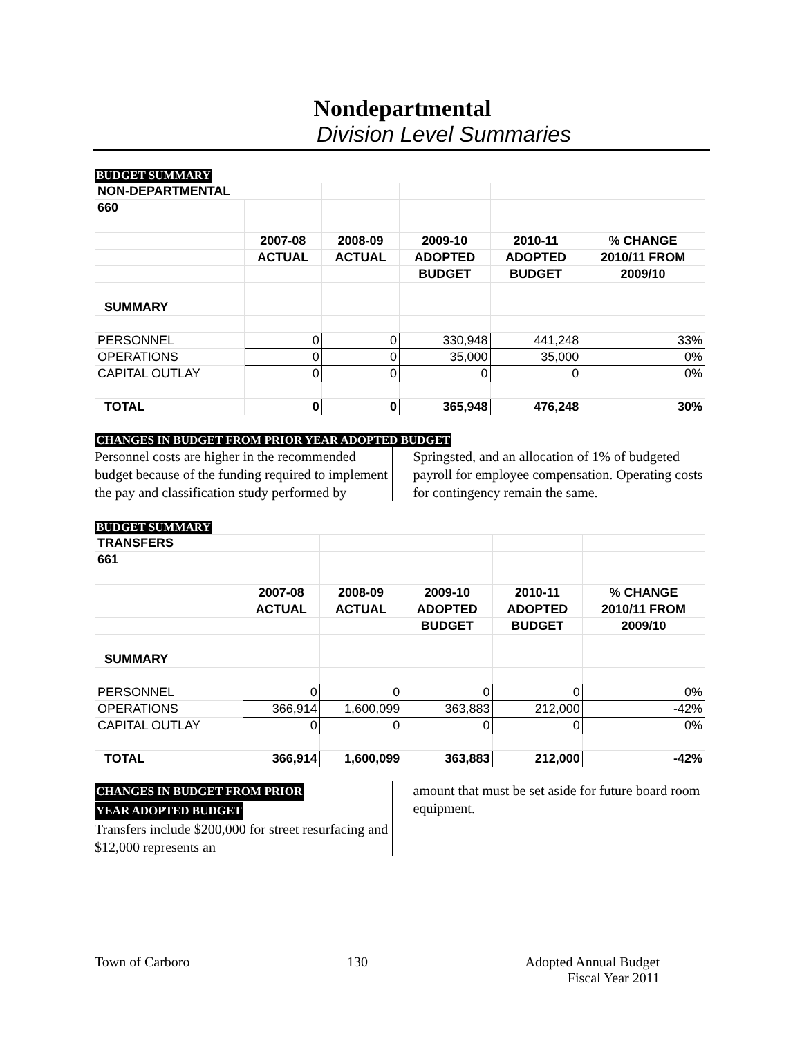Nondepartmental
Division Level Summaries
BUDGET SUMMARY
| NON-DEPARTMENTAL | | | | | |
| 660 | | | | | |
| | 2007-08 | 2008-09 | 2009-10 | 2010-11 | % CHANGE |
| | ACTUAL | ACTUAL | ADOPTED | ADOPTED | 2010/11 FROM |
| | | | BUDGET | BUDGET | 2009/10 |
| SUMMARY | | | | | |
| PERSONNEL | 0 | 0 | 330,948 | 441,248 | 33% |
| OPERATIONS | 0 | 0 | 35,000 | 35,000 | 0% |
| CAPITAL OUTLAY | 0 | 0 | 0 | 0 | 0% |
| TOTAL | 0 | 0 | 365,948 | 476,248 | 30% |
CHANGES IN BUDGET FROM PRIOR YEAR ADOPTED BUDGET
Personnel costs are higher in the recommended budget because of the funding required to implement the pay and classification study performed by
Springsted, and an allocation of 1% of budgeted payroll for employee compensation. Operating costs for contingency remain the same.
BUDGET SUMMARY
| TRANSFERS | | | | | |
| 661 | | | | | |
| | 2007-08 | 2008-09 | 2009-10 | 2010-11 | % CHANGE |
| | ACTUAL | ACTUAL | ADOPTED | ADOPTED | 2010/11 FROM |
| | | | BUDGET | BUDGET | 2009/10 |
| SUMMARY | | | | | |
| PERSONNEL | 0 | 0 | 0 | 0 | 0% |
| OPERATIONS | 366,914 | 1,600,099 | 363,883 | 212,000 | -42% |
| CAPITAL OUTLAY | 0 | 0 | 0 | 0 | 0% |
| TOTAL | 366,914 | 1,600,099 | 363,883 | 212,000 | -42% |
CHANGES IN BUDGET FROM PRIOR
YEAR ADOPTED BUDGET
Transfers include $200,000 for street resurfacing and $12,000 represents an
amount that must be set aside for future board room equipment.
Town of Carboro 130 Adopted Annual Budget
Fiscal Year 2011